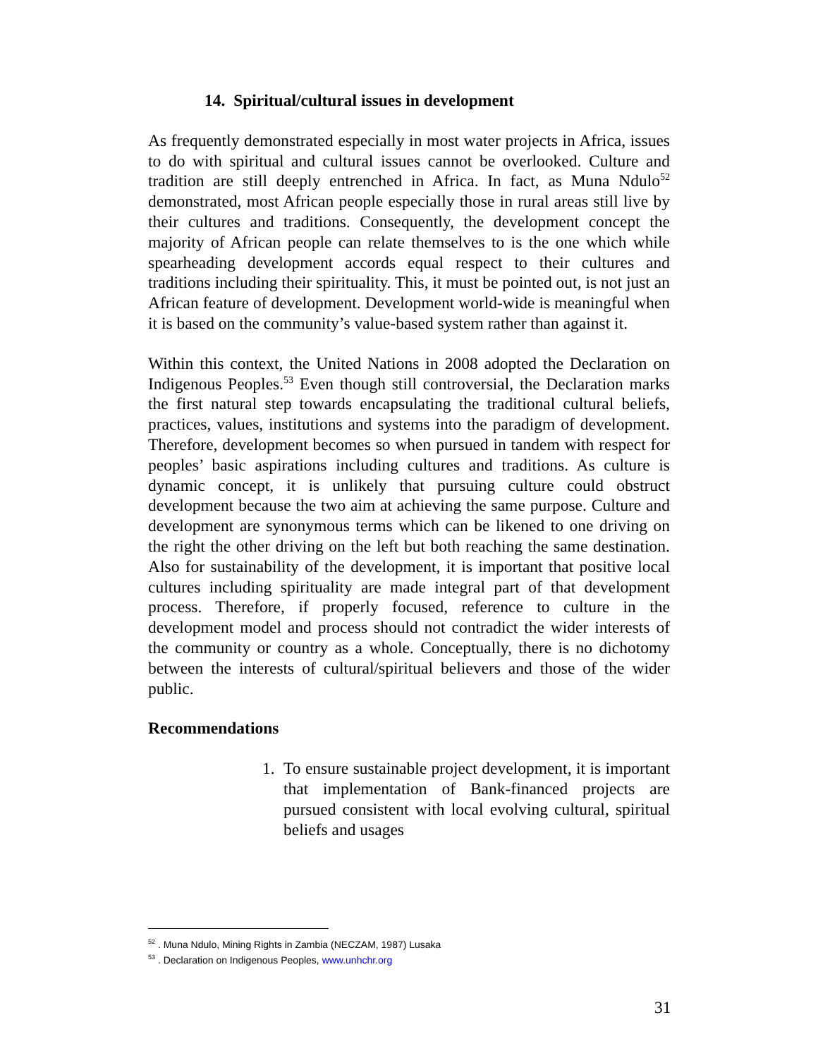14. Spiritual/cultural issues in development
As frequently demonstrated especially in most water projects in Africa, issues to do with spiritual and cultural issues cannot be overlooked. Culture and tradition are still deeply entrenched in Africa. In fact, as Muna Ndulo<sup>52</sup> demonstrated, most African people especially those in rural areas still live by their cultures and traditions. Consequently, the development concept the majority of African people can relate themselves to is the one which while spearheading development accords equal respect to their cultures and traditions including their spirituality. This, it must be pointed out, is not just an African feature of development. Development world-wide is meaningful when it is based on the community’s value-based system rather than against it.
Within this context, the United Nations in 2008 adopted the Declaration on Indigenous Peoples.<sup>53</sup> Even though still controversial, the Declaration marks the first natural step towards encapsulating the traditional cultural beliefs, practices, values, institutions and systems into the paradigm of development. Therefore, development becomes so when pursued in tandem with respect for peoples’ basic aspirations including cultures and traditions. As culture is dynamic concept, it is unlikely that pursuing culture could obstruct development because the two aim at achieving the same purpose. Culture and development are synonymous terms which can be likened to one driving on the right the other driving on the left but both reaching the same destination. Also for sustainability of the development, it is important that positive local cultures including spirituality are made integral part of that development process. Therefore, if properly focused, reference to culture in the development model and process should not contradict the wider interests of the community or country as a whole. Conceptually, there is no dichotomy between the interests of cultural/spiritual believers and those of the wider public.
Recommendations
1. To ensure sustainable project development, it is important that implementation of Bank-financed projects are pursued consistent with local evolving cultural, spiritual beliefs and usages
<sup>52</sup> . Muna Ndulo, Mining Rights in Zambia (NECZAM, 1987) Lusaka
<sup>53</sup> . Declaration on Indigenous Peoples, www.unhchr.org
31